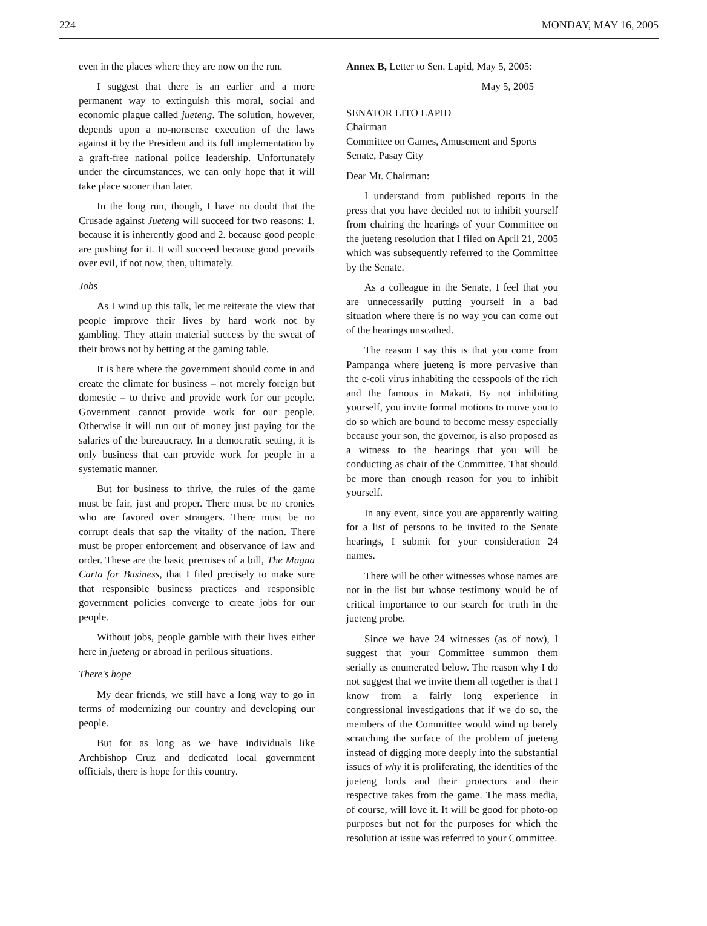224 MONDAY, MAY 16, 2005
even in the places where they are now on the run.
I suggest that there is an earlier and a more permanent way to extinguish this moral, social and economic plague called jueteng. The solution, however, depends upon a no-nonsense execution of the laws against it by the President and its full implementation by a graft-free national police leadership. Unfortunately under the circumstances, we can only hope that it will take place sooner than later.
In the long run, though, I have no doubt that the Crusade against Jueteng will succeed for two reasons: 1. because it is inherently good and 2. because good people are pushing for it. It will succeed because good prevails over evil, if not now, then, ultimately.
Jobs
As I wind up this talk, let me reiterate the view that people improve their lives by hard work not by gambling. They attain material success by the sweat of their brows not by betting at the gaming table.
It is here where the government should come in and create the climate for business – not merely foreign but domestic – to thrive and provide work for our people. Government cannot provide work for our people. Otherwise it will run out of money just paying for the salaries of the bureaucracy. In a democratic setting, it is only business that can provide work for people in a systematic manner.
But for business to thrive, the rules of the game must be fair, just and proper. There must be no cronies who are favored over strangers. There must be no corrupt deals that sap the vitality of the nation. There must be proper enforcement and observance of law and order. These are the basic premises of a bill, The Magna Carta for Business, that I filed precisely to make sure that responsible business practices and responsible government policies converge to create jobs for our people.
Without jobs, people gamble with their lives either here in jueteng or abroad in perilous situations.
There's hope
My dear friends, we still have a long way to go in terms of modernizing our country and developing our people.
But for as long as we have individuals like Archbishop Cruz and dedicated local government officials, there is hope for this country.
Annex B, Letter to Sen. Lapid, May 5, 2005:
May 5, 2005
SENATOR LITO LAPID
Chairman
Committee on Games, Amusement and Sports
Senate, Pasay City
Dear Mr. Chairman:
I understand from published reports in the press that you have decided not to inhibit yourself from chairing the hearings of your Committee on the jueteng resolution that I filed on April 21, 2005 which was subsequently referred to the Committee by the Senate.
As a colleague in the Senate, I feel that you are unnecessarily putting yourself in a bad situation where there is no way you can come out of the hearings unscathed.
The reason I say this is that you come from Pampanga where jueteng is more pervasive than the e-coli virus inhabiting the cesspools of the rich and the famous in Makati. By not inhibiting yourself, you invite formal motions to move you to do so which are bound to become messy especially because your son, the governor, is also proposed as a witness to the hearings that you will be conducting as chair of the Committee. That should be more than enough reason for you to inhibit yourself.
In any event, since you are apparently waiting for a list of persons to be invited to the Senate hearings, I submit for your consideration 24 names.
There will be other witnesses whose names are not in the list but whose testimony would be of critical importance to our search for truth in the jueteng probe.
Since we have 24 witnesses (as of now), I suggest that your Committee summon them serially as enumerated below. The reason why I do not suggest that we invite them all together is that I know from a fairly long experience in congressional investigations that if we do so, the members of the Committee would wind up barely scratching the surface of the problem of jueteng instead of digging more deeply into the substantial issues of why it is proliferating, the identities of the jueteng lords and their protectors and their respective takes from the game. The mass media, of course, will love it. It will be good for photo-op purposes but not for the purposes for which the resolution at issue was referred to your Committee.